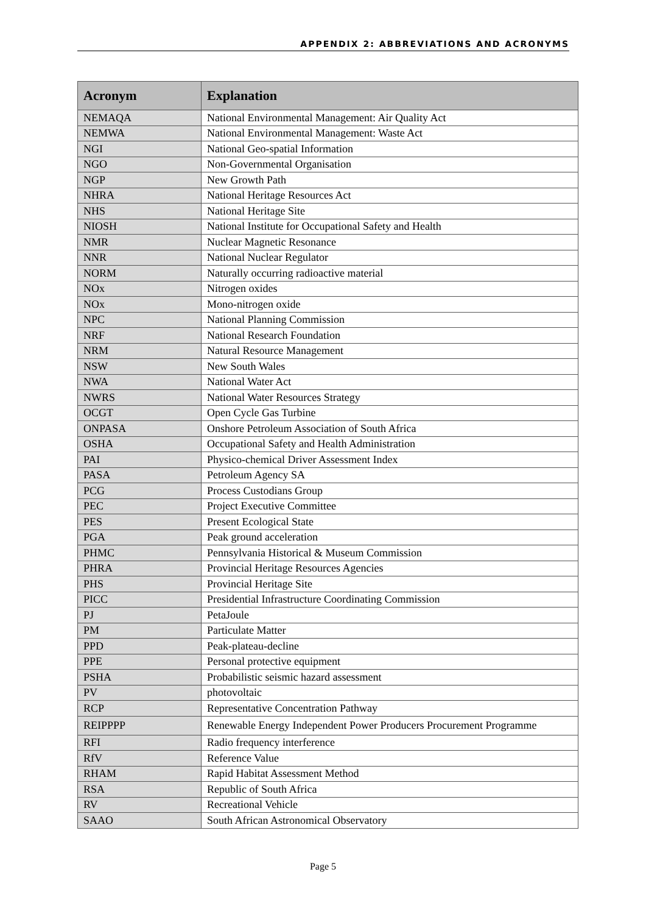APPENDIX 2: ABBREVIATIONS AND ACRONYMS
| Acronym | Explanation |
| --- | --- |
| NEMAQA | National Environmental Management: Air Quality Act |
| NEMWA | National Environmental Management: Waste Act |
| NGI | National Geo-spatial Information |
| NGO | Non-Governmental Organisation |
| NGP | New Growth Path |
| NHRA | National Heritage Resources Act |
| NHS | National Heritage Site |
| NIOSH | National Institute for Occupational Safety and Health |
| NMR | Nuclear Magnetic Resonance |
| NNR | National Nuclear Regulator |
| NORM | Naturally occurring radioactive material |
| NOx | Nitrogen oxides |
| NOx | Mono-nitrogen oxide |
| NPC | National Planning Commission |
| NRF | National Research Foundation |
| NRM | Natural Resource Management |
| NSW | New South Wales |
| NWA | National Water Act |
| NWRS | National Water Resources Strategy |
| OCGT | Open Cycle Gas Turbine |
| ONPASA | Onshore Petroleum Association of South Africa |
| OSHA | Occupational Safety and Health Administration |
| PAI | Physico-chemical Driver Assessment Index |
| PASA | Petroleum Agency SA |
| PCG | Process Custodians Group |
| PEC | Project Executive Committee |
| PES | Present Ecological State |
| PGA | Peak ground acceleration |
| PHMC | Pennsylvania Historical & Museum Commission |
| PHRA | Provincial Heritage Resources Agencies |
| PHS | Provincial Heritage Site |
| PICC | Presidential Infrastructure Coordinating Commission |
| PJ | PetaJoule |
| PM | Particulate Matter |
| PPD | Peak-plateau-decline |
| PPE | Personal protective equipment |
| PSHA | Probabilistic seismic hazard assessment |
| PV | photovoltaic |
| RCP | Representative Concentration Pathway |
| REIPPPP | Renewable Energy Independent Power Producers Procurement Programme |
| RFI | Radio frequency interference |
| RfV | Reference Value |
| RHAM | Rapid Habitat Assessment Method |
| RSA | Republic of South Africa |
| RV | Recreational Vehicle |
| SAAO | South African Astronomical Observatory |
Page 5